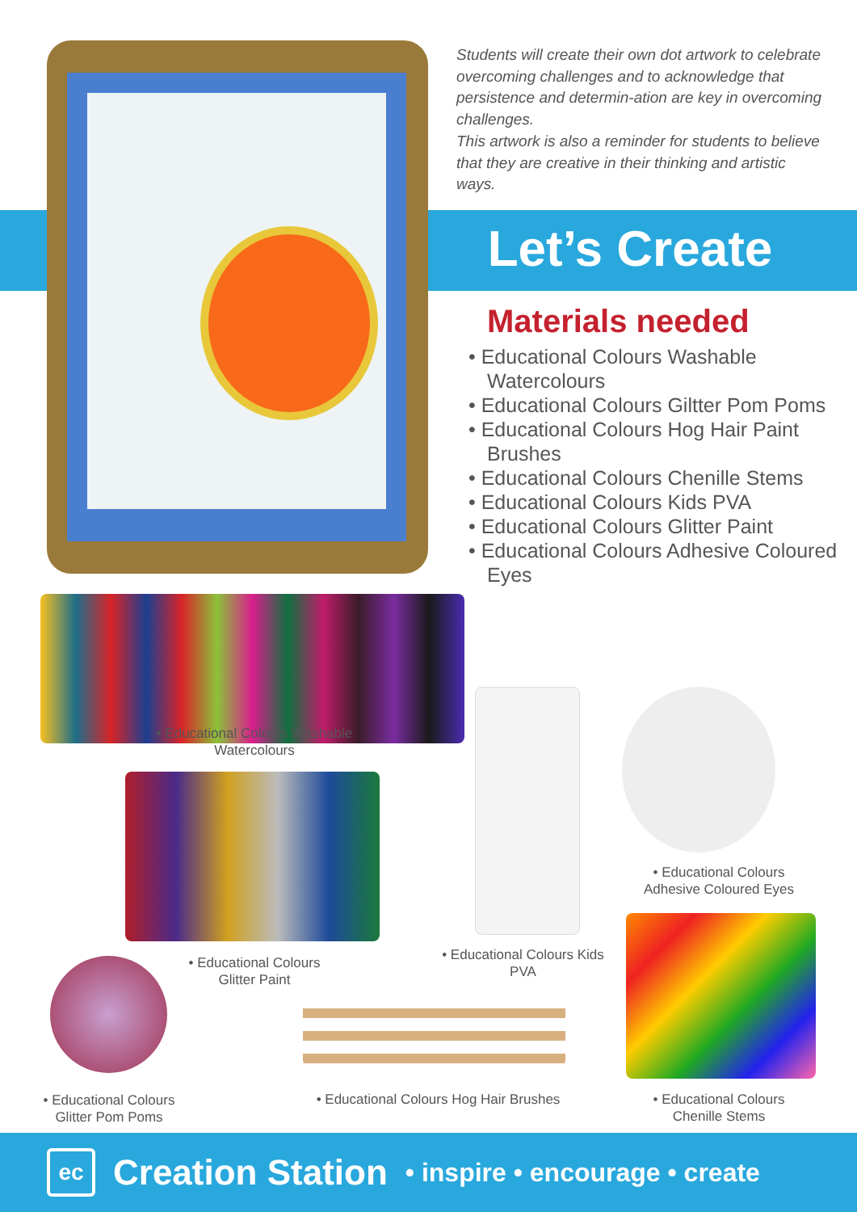Students will create their own dot artwork to celebrate overcoming challenges and to acknowledge that persistence and determin-ation are key in overcoming challenges.
This artwork is also a reminder for students to believe that they are creative in their thinking and artistic ways.
Let’s Create
Materials needed
• Educational Colours Washable Watercolours
• Educational Colours Giltter Pom Poms
• Educational Colours Hog Hair Paint Brushes
• Educational Colours Chenille Stems
• Educational Colours Kids PVA
• Educational Colours Glitter Paint
• Educational Colours Adhesive Coloured Eyes
• Educational Colours Washable Watercolours
• Educational Colours Glitter Paint
• Educational Colours Kids PVA
• Educational Colours Adhesive Coloured Eyes
• Educational Colours Glitter Pom Poms
• Educational Colours Hog Hair Brushes
• Educational Colours Chenille Stems
ec
Creation Station
• inspire • encourage • create